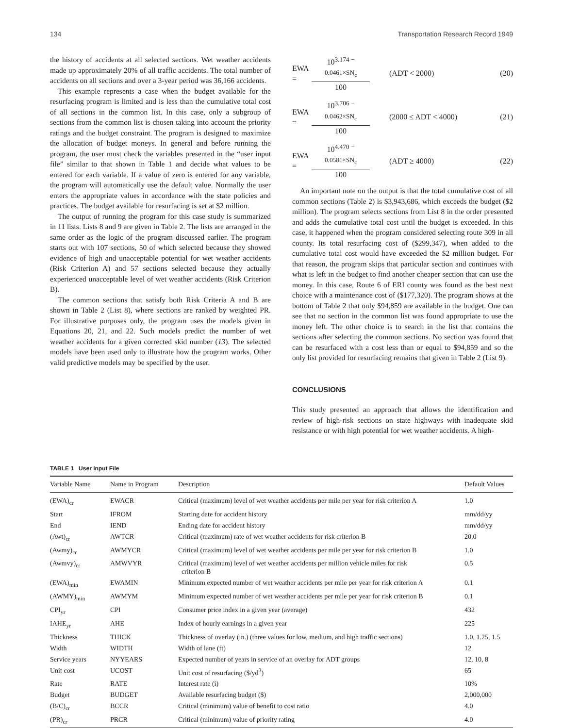134 Transportation Research Record 1949
the history of accidents at all selected sections. Wet weather accidents made up approximately 20% of all traffic accidents. The total number of accidents on all sections and over a 3-year period was 36,166 accidents.
This example represents a case when the budget available for the resurfacing program is limited and is less than the cumulative total cost of all sections in the common list. In this case, only a subgroup of sections from the common list is chosen taking into account the priority ratings and the budget constraint. The program is designed to maximize the allocation of budget moneys. In general and before running the program, the user must check the variables presented in the “user input file” similar to that shown in Table 1 and decide what values to be entered for each variable. If a value of zero is entered for any variable, the program will automatically use the default value. Normally the user enters the appropriate values in accordance with the state policies and practices. The budget available for resurfacing is set at $2 million.
The output of running the program for this case study is summarized in 11 lists. Lists 8 and 9 are given in Table 2. The lists are arranged in the same order as the logic of the program discussed earlier. The program starts out with 107 sections, 50 of which selected because they showed evidence of high and unacceptable potential for wet weather accidents (Risk Criterion A) and 57 sections selected because they actually experienced unacceptable level of wet weather accidents (Risk Criterion B).
The common sections that satisfy both Risk Criteria A and B are shown in Table 2 (List 8), where sections are ranked by weighted PR. For illustrative purposes only, the program uses the models given in Equations 20, 21, and 22. Such models predict the number of wet weather accidents for a given corrected skid number (13). The selected models have been used only to illustrate how the program works. Other valid predictive models may be specified by the user.
EWA =
10<sup>3.174 − 0.0461×SN<sub>c</sub></sup>
100
(ADT < 2000) (20)
EWA =
10<sup>3.706 − 0.0462×SN<sub>c</sub></sup>
100
(2000 ≤ ADT < 4000) (21)
EWA =
10<sup>4.470 − 0.0581×SN<sub>c</sub></sup>
100
(ADT ≥ 4000) (22)
An important note on the output is that the total cumulative cost of all common sections (Table 2) is $3,943,686, which exceeds the budget ($2 million). The program selects sections from List 8 in the order presented and adds the cumulative total cost until the budget is exceeded. In this case, it happened when the program considered selecting route 309 in all county. Its total resurfacing cost of ($299,347), when added to the cumulative total cost would have exceeded the $2 million budget. For that reason, the program skips that particular section and continues with what is left in the budget to find another cheaper section that can use the money. In this case, Route 6 of ERI county was found as the best next choice with a maintenance cost of ($177,320). The program shows at the bottom of Table 2 that only $94,859 are available in the budget. One can see that no section in the common list was found appropriate to use the money left. The other choice is to search in the list that contains the sections after selecting the common sections. No section was found that can be resurfaced with a cost less than or equal to $94,859 and so the only list provided for resurfacing remains that given in Table 2 (List 9).
CONCLUSIONS
This study presented an approach that allows the identification and review of high-risk sections on state highways with inadequate skid resistance or with high potential for wet weather accidents. A high-
TABLE 1 User Input File
| Variable Name | Name in Program | Description | Default Values |
| --- | --- | --- | --- |
| (EWA)<sub>cr</sub> | EWACR | Critical (maximum) level of wet weather accidents per mile per year for risk criterion A | 1.0 |
| Start | IFROM | Starting date for accident history | mm/dd/yy |
| End | IEND | Ending date for accident history | mm/dd/yy |
| (Awt)<sub>cr</sub> | AWTCR | Critical (maximum) rate of wet weather accidents for risk criterion B | 20.0 |
| (Awmy)<sub>cr</sub> | AWMYCR | Critical (maximum) level of wet weather accidents per mile per year for risk criterion B | 1.0 |
| (Awmvy)<sub>cr</sub> | AMWVYR | Critical (maximum) level of wet weather accidents per million vehicle miles for risk criterion B | 0.5 |
| (EWA)<sub>min</sub> | EWAMIN | Minimum expected number of wet weather accidents per mile per year for risk criterion A | 0.1 |
| (AWMY)<sub>min</sub> | AWMYM | Minimum expected number of wet weather accidents per mile per year for risk criterion B | 0.1 |
| CPI<sub>yr</sub> | CPI | Consumer price index in a given year (average) | 432 |
| IAHE<sub>yr</sub> | AHE | Index of hourly earnings in a given year | 225 |
| Thickness | THICK | Thickness of overlay (in.) (three values for low, medium, and high traffic sections) | 1.0, 1.25, 1.5 |
| Width | WIDTH | Width of lane (ft) | 12 |
| Service years | NYYEARS | Expected number of years in service of an overlay for ADT groups | 12, 10, 8 |
| Unit cost | UCOST | Unit cost of resurfacing ($/yd<sup>3</sup>) | 65 |
| Rate | RATE | Interest rate (i) | 10% |
| Budget | BUDGET | Available resurfacing budget ($) | 2,000,000 |
| (B/C)<sub>cr</sub> | BCCR | Critical (minimum) value of benefit to cost ratio | 4.0 |
| (PR)<sub>cr</sub> | PRCR | Critical (minimum) value of priority rating | 4.0 |